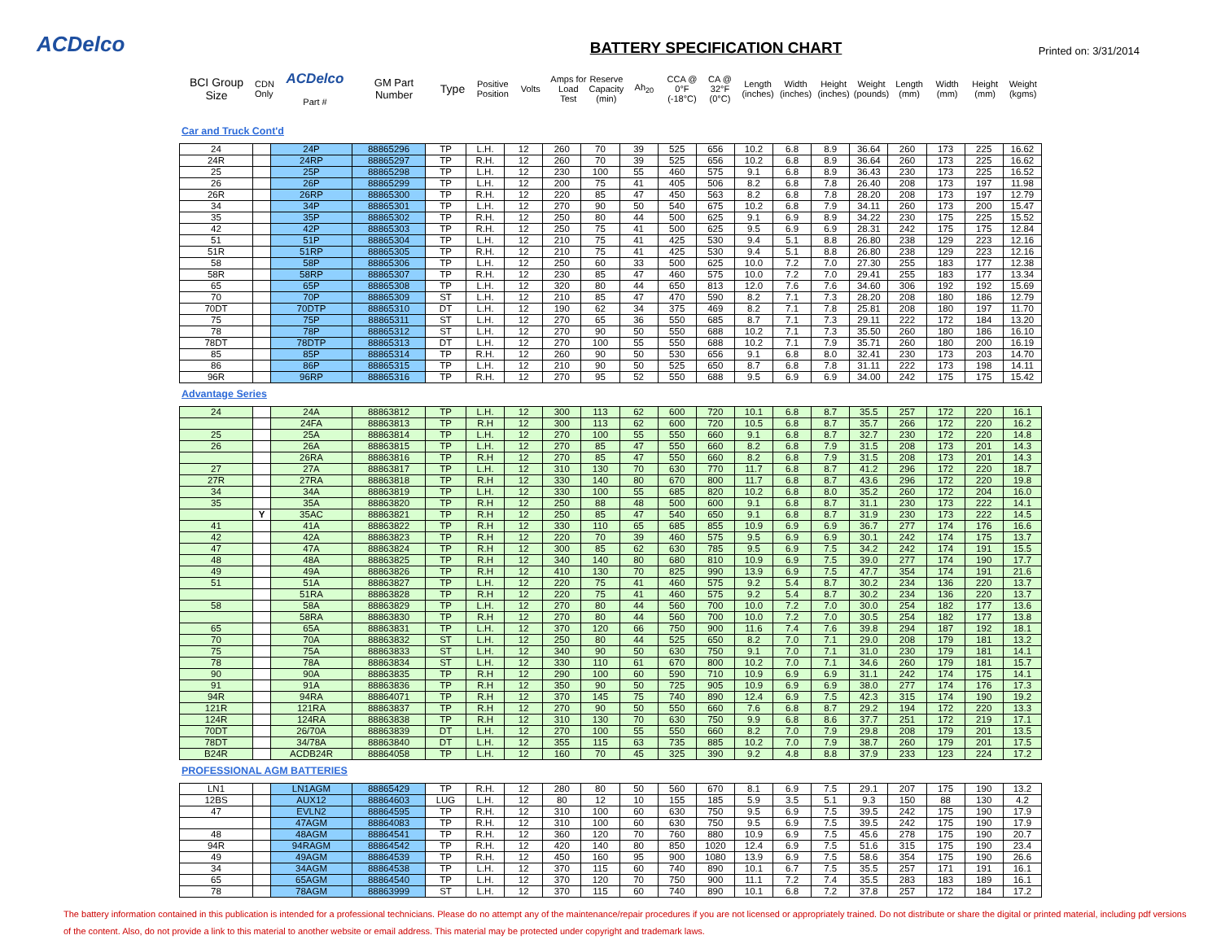ACDelco BATTERY SPECIFICATION CHART Printed on: 3/31/2014
| BCI Group Size | CDN Only | ACDelco Part # | GM Part Number | Type | Positive Position | Volts | Amps for Load Test | Reserve Capacity (min) | Ah<sub>20</sub> | CCA @ 0°F (-18°C) | CA @ 32°F (0°C) | Length (inches) | Width (inches) | Height (inches) | Weight (pounds) | Length (mm) | Width (mm) | Height (mm) | Weight (kgms) |
| --- | --- | --- | --- | --- | --- | --- | --- | --- | --- | --- | --- | --- | --- | --- | --- | --- | --- | --- | --- |
Car and Truck Cont'd
| 24 | | 24P | 88865296 | TP | L.H. | 12 | 260 | 70 | 39 | 525 | 656 | 10.2 | 6.8 | 8.9 | 36.64 | 260 | 173 | 225 | 16.62 |
| 24R | | 24RP | 88865297 | TP | R.H. | 12 | 260 | 70 | 39 | 525 | 656 | 10.2 | 6.8 | 8.9 | 36.64 | 260 | 173 | 225 | 16.62 |
| 25 | | 25P | 88865298 | TP | L.H. | 12 | 230 | 100 | 55 | 460 | 575 | 9.1 | 6.8 | 8.9 | 36.43 | 230 | 173 | 225 | 16.52 |
| 26 | | 26P | 88865299 | TP | L.H. | 12 | 200 | 75 | 41 | 405 | 506 | 8.2 | 6.8 | 7.8 | 26.40 | 208 | 173 | 197 | 11.98 |
| 26R | | 26RP | 88865300 | TP | R.H. | 12 | 220 | 85 | 47 | 450 | 563 | 8.2 | 6.8 | 7.8 | 28.20 | 208 | 173 | 197 | 12.79 |
| 34 | | 34P | 88865301 | TP | L.H. | 12 | 270 | 90 | 50 | 540 | 675 | 10.2 | 6.8 | 7.9 | 34.11 | 260 | 173 | 200 | 15.47 |
| 35 | | 35P | 88865302 | TP | R.H. | 12 | 250 | 80 | 44 | 500 | 625 | 9.1 | 6.9 | 8.9 | 34.22 | 230 | 175 | 225 | 15.52 |
| 42 | | 42P | 88865303 | TP | R.H. | 12 | 250 | 75 | 41 | 500 | 625 | 9.5 | 6.9 | 6.9 | 28.31 | 242 | 175 | 175 | 12.84 |
| 51 | | 51P | 88865304 | TP | L.H. | 12 | 210 | 75 | 41 | 425 | 530 | 9.4 | 5.1 | 8.8 | 26.80 | 238 | 129 | 223 | 12.16 |
| 51R | | 51RP | 88865305 | TP | R.H. | 12 | 210 | 75 | 41 | 425 | 530 | 9.4 | 5.1 | 8.8 | 26.80 | 238 | 129 | 223 | 12.16 |
| 58 | | 58P | 88865306 | TP | L.H. | 12 | 250 | 60 | 33 | 500 | 625 | 10.0 | 7.2 | 7.0 | 27.30 | 255 | 183 | 177 | 12.38 |
| 58R | | 58RP | 88865307 | TP | R.H. | 12 | 230 | 85 | 47 | 460 | 575 | 10.0 | 7.2 | 7.0 | 29.41 | 255 | 183 | 177 | 13.34 |
| 65 | | 65P | 88865308 | TP | L.H. | 12 | 320 | 80 | 44 | 650 | 813 | 12.0 | 7.6 | 7.6 | 34.60 | 306 | 192 | 192 | 15.69 |
| 70 | | 70P | 88865309 | ST | L.H. | 12 | 210 | 85 | 47 | 470 | 590 | 8.2 | 7.1 | 7.3 | 28.20 | 208 | 180 | 186 | 12.79 |
| 70DT | | 70DTP | 88865310 | DT | L.H. | 12 | 190 | 62 | 34 | 375 | 469 | 8.2 | 7.1 | 7.8 | 25.81 | 208 | 180 | 197 | 11.70 |
| 75 | | 75P | 88865311 | ST | L.H. | 12 | 270 | 65 | 36 | 550 | 685 | 8.7 | 7.1 | 7.3 | 29.11 | 222 | 172 | 184 | 13.20 |
| 78 | | 78P | 88865312 | ST | L.H. | 12 | 270 | 90 | 50 | 550 | 688 | 10.2 | 7.1 | 7.3 | 35.50 | 260 | 180 | 186 | 16.10 |
| 78DT | | 78DTP | 88865313 | DT | L.H. | 12 | 270 | 100 | 55 | 550 | 688 | 10.2 | 7.1 | 7.9 | 35.71 | 260 | 180 | 200 | 16.19 |
| 85 | | 85P | 88865314 | TP | R.H. | 12 | 260 | 90 | 50 | 530 | 656 | 9.1 | 6.8 | 8.0 | 32.41 | 230 | 173 | 203 | 14.70 |
| 86 | | 86P | 88865315 | TP | L.H. | 12 | 210 | 90 | 50 | 525 | 650 | 8.7 | 6.8 | 7.8 | 31.11 | 222 | 173 | 198 | 14.11 |
| 96R | | 96RP | 88865316 | TP | R.H. | 12 | 270 | 95 | 52 | 550 | 688 | 9.5 | 6.9 | 6.9 | 34.00 | 242 | 175 | 175 | 15.42 |
Advantage Series
| 24 | | 24A | 88863812 | TP | L.H. | 12 | 300 | 113 | 62 | 600 | 720 | 10.1 | 6.8 | 8.7 | 35.5 | 257 | 172 | 220 | 16.1 |
| | | 24FA | 88863813 | TP | R.H | 12 | 300 | 113 | 62 | 600 | 720 | 10.5 | 6.8 | 8.7 | 35.7 | 266 | 172 | 220 | 16.2 |
| 25 | | 25A | 88863814 | TP | L.H. | 12 | 270 | 100 | 55 | 550 | 660 | 9.1 | 6.8 | 8.7 | 32.7 | 230 | 172 | 220 | 14.8 |
| 26 | | 26A | 88863815 | TP | L.H. | 12 | 270 | 85 | 47 | 550 | 660 | 8.2 | 6.8 | 7.9 | 31.5 | 208 | 173 | 201 | 14.3 |
| | | 26RA | 88863816 | TP | R.H | 12 | 270 | 85 | 47 | 550 | 660 | 8.2 | 6.8 | 7.9 | 31.5 | 208 | 173 | 201 | 14.3 |
| 27 | | 27A | 88863817 | TP | L.H. | 12 | 310 | 130 | 70 | 630 | 770 | 11.7 | 6.8 | 8.7 | 41.2 | 296 | 172 | 220 | 18.7 |
| 27R | | 27RA | 88863818 | TP | R.H | 12 | 330 | 140 | 80 | 670 | 800 | 11.7 | 6.8 | 8.7 | 43.6 | 296 | 172 | 220 | 19.8 |
| 34 | | 34A | 88863819 | TP | L.H. | 12 | 330 | 100 | 55 | 685 | 820 | 10.2 | 6.8 | 8.0 | 35.2 | 260 | 172 | 204 | 16.0 |
| 35 | | 35A | 88863820 | TP | R.H | 12 | 250 | 88 | 48 | 500 | 600 | 9.1 | 6.8 | 8.7 | 31.1 | 230 | 173 | 222 | 14.1 |
| | Y | 35AC | 88863821 | TP | R.H | 12 | 250 | 85 | 47 | 540 | 650 | 9.1 | 6.8 | 8.7 | 31.9 | 230 | 173 | 222 | 14.5 |
| 41 | | 41A | 88863822 | TP | R.H | 12 | 330 | 110 | 65 | 685 | 855 | 10.9 | 6.9 | 6.9 | 36.7 | 277 | 174 | 176 | 16.6 |
| 42 | | 42A | 88863823 | TP | R.H | 12 | 220 | 70 | 39 | 460 | 575 | 9.5 | 6.9 | 6.9 | 30.1 | 242 | 174 | 175 | 13.7 |
| 47 | | 47A | 88863824 | TP | R.H | 12 | 300 | 85 | 62 | 630 | 785 | 9.5 | 6.9 | 7.5 | 34.2 | 242 | 174 | 191 | 15.5 |
| 48 | | 48A | 88863825 | TP | R.H | 12 | 340 | 140 | 80 | 680 | 810 | 10.9 | 6.9 | 7.5 | 39.0 | 277 | 174 | 190 | 17.7 |
| 49 | | 49A | 88863826 | TP | R.H | 12 | 410 | 130 | 70 | 825 | 990 | 13.9 | 6.9 | 7.5 | 47.7 | 354 | 174 | 191 | 21.6 |
| 51 | | 51A | 88863827 | TP | L.H. | 12 | 220 | 75 | 41 | 460 | 575 | 9.2 | 5.4 | 8.7 | 30.2 | 234 | 136 | 220 | 13.7 |
| | | 51RA | 88863828 | TP | R.H | 12 | 220 | 75 | 41 | 460 | 575 | 9.2 | 5.4 | 8.7 | 30.2 | 234 | 136 | 220 | 13.7 |
| 58 | | 58A | 88863829 | TP | L.H. | 12 | 270 | 80 | 44 | 560 | 700 | 10.0 | 7.2 | 7.0 | 30.0 | 254 | 182 | 177 | 13.6 |
| | | 58RA | 88863830 | TP | R.H | 12 | 270 | 80 | 44 | 560 | 700 | 10.0 | 7.2 | 7.0 | 30.5 | 254 | 182 | 177 | 13.8 |
| 65 | | 65A | 88863831 | TP | L.H. | 12 | 370 | 120 | 66 | 750 | 900 | 11.6 | 7.4 | 7.6 | 39.8 | 294 | 187 | 192 | 18.1 |
| 70 | | 70A | 88863832 | ST | L.H. | 12 | 250 | 80 | 44 | 525 | 650 | 8.2 | 7.0 | 7.1 | 29.0 | 208 | 179 | 181 | 13.2 |
| 75 | | 75A | 88863833 | ST | L.H. | 12 | 340 | 90 | 50 | 630 | 750 | 9.1 | 7.0 | 7.1 | 31.0 | 230 | 179 | 181 | 14.1 |
| 78 | | 78A | 88863834 | ST | L.H. | 12 | 330 | 110 | 61 | 670 | 800 | 10.2 | 7.0 | 7.1 | 34.6 | 260 | 179 | 181 | 15.7 |
| 90 | | 90A | 88863835 | TP | R.H | 12 | 290 | 100 | 60 | 590 | 710 | 10.9 | 6.9 | 6.9 | 31.1 | 242 | 174 | 175 | 14.1 |
| 91 | | 91A | 88863836 | TP | R.H | 12 | 350 | 90 | 50 | 725 | 905 | 10.9 | 6.9 | 6.9 | 38.0 | 277 | 174 | 176 | 17.3 |
| 94R | | 94RA | 88864071 | TP | R.H | 12 | 370 | 145 | 75 | 740 | 890 | 12.4 | 6.9 | 7.5 | 42.3 | 315 | 174 | 190 | 19.2 |
| 121R | | 121RA | 88863837 | TP | R.H | 12 | 270 | 90 | 50 | 550 | 660 | 7.6 | 6.8 | 8.7 | 29.2 | 194 | 172 | 220 | 13.3 |
| 124R | | 124RA | 88863838 | TP | R.H | 12 | 310 | 130 | 70 | 630 | 750 | 9.9 | 6.8 | 8.6 | 37.7 | 251 | 172 | 219 | 17.1 |
| 70DT | | 26/70A | 88863839 | DT | L.H. | 12 | 270 | 100 | 55 | 550 | 660 | 8.2 | 7.0 | 7.9 | 29.8 | 208 | 179 | 201 | 13.5 |
| 78DT | | 34/78A | 88863840 | DT | L.H. | 12 | 355 | 115 | 63 | 735 | 885 | 10.2 | 7.0 | 7.9 | 38.7 | 260 | 179 | 201 | 17.5 |
| B24R | | ACDB24R | 88864058 | TP | L.H. | 12 | 160 | 70 | 45 | 325 | 390 | 9.2 | 4.8 | 8.8 | 37.9 | 233 | 123 | 224 | 17.2 |
PROFESSIONAL AGM BATTERIES
| LN1 | | LN1AGM | 88865429 | TP | R.H. | 12 | 280 | 80 | 50 | 560 | 670 | 8.1 | 6.9 | 7.5 | 29.1 | 207 | 175 | 190 | 13.2 |
| 12BS | | AUX12 | 88864603 | LUG | L.H. | 12 | 80 | 12 | 10 | 155 | 185 | 5.9 | 3.5 | 5.1 | 9.3 | 150 | 88 | 130 | 4.2 |
| 47 | | EVLN2 | 88864595 | TP | R.H. | 12 | 310 | 100 | 60 | 630 | 750 | 9.5 | 6.9 | 7.5 | 39.5 | 242 | 175 | 190 | 17.9 |
| | | 47AGM | 88864083 | TP | R.H. | 12 | 310 | 100 | 60 | 630 | 750 | 9.5 | 6.9 | 7.5 | 39.5 | 242 | 175 | 190 | 17.9 |
| 48 | | 48AGM | 88864541 | TP | R.H. | 12 | 360 | 120 | 70 | 760 | 880 | 10.9 | 6.9 | 7.5 | 45.6 | 278 | 175 | 190 | 20.7 |
| 94R | | 94RAGM | 88864542 | TP | R.H. | 12 | 420 | 140 | 80 | 850 | 1020 | 12.4 | 6.9 | 7.5 | 51.6 | 315 | 175 | 190 | 23.4 |
| 49 | | 49AGM | 88864539 | TP | R.H. | 12 | 450 | 160 | 95 | 900 | 1080 | 13.9 | 6.9 | 7.5 | 58.6 | 354 | 175 | 190 | 26.6 |
| 34 | | 34AGM | 88864538 | TP | L.H. | 12 | 370 | 115 | 60 | 740 | 890 | 10.1 | 6.7 | 7.5 | 35.5 | 257 | 171 | 191 | 16.1 |
| 65 | | 65AGM | 88864540 | TP | L.H. | 12 | 370 | 120 | 70 | 750 | 900 | 11.1 | 7.2 | 7.4 | 35.5 | 283 | 183 | 189 | 16.1 |
| 78 | | 78AGM | 88863999 | ST | L.H. | 12 | 370 | 115 | 60 | 740 | 890 | 10.1 | 6.8 | 7.2 | 37.8 | 257 | 172 | 184 | 17.2 |
The battery information contained in this publication is intended for a professional technicians. Please do no attempt any of the maintenance/repair procedures if you are not licensed or appropriately trained. Do not distribute or share the digital or printed material, including pdf versions of the content. Also, do not provide a link to this material to another website or email address. This material may be protected under copyright and trademark laws.